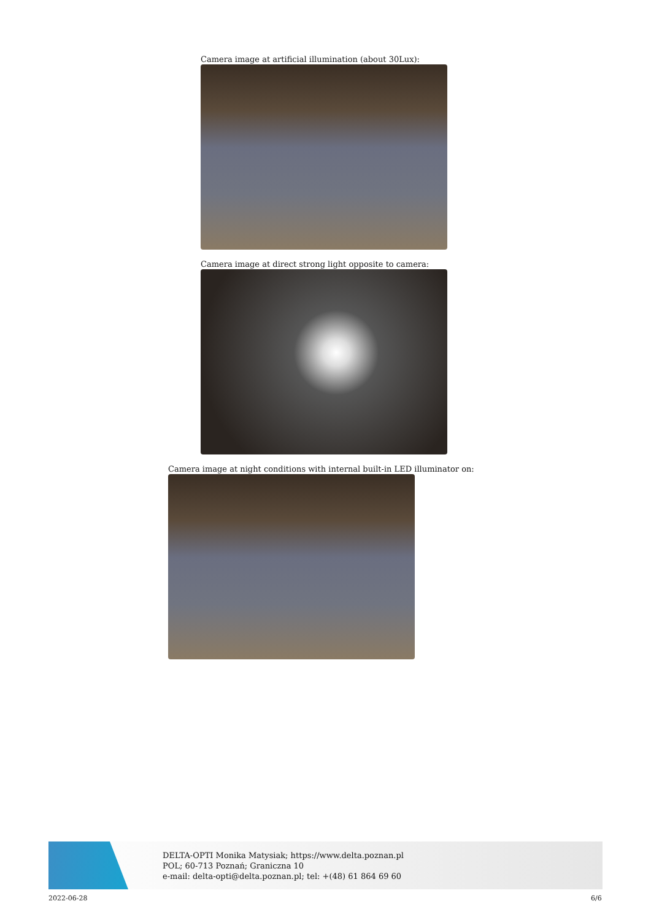Camera image at artificial illumination (about 30Lux):
Camera image at direct strong light opposite to camera:
Camera image at night conditions with internal built-in LED illuminator on:
DELTA-OPTI Monika Matysiak; https://www.delta.poznan.pl
POL; 60-713 Poznań; Graniczna 10
e-mail: delta-opti@delta.poznan.pl; tel: +(48) 61 864 69 60
2022-06-28 6/6